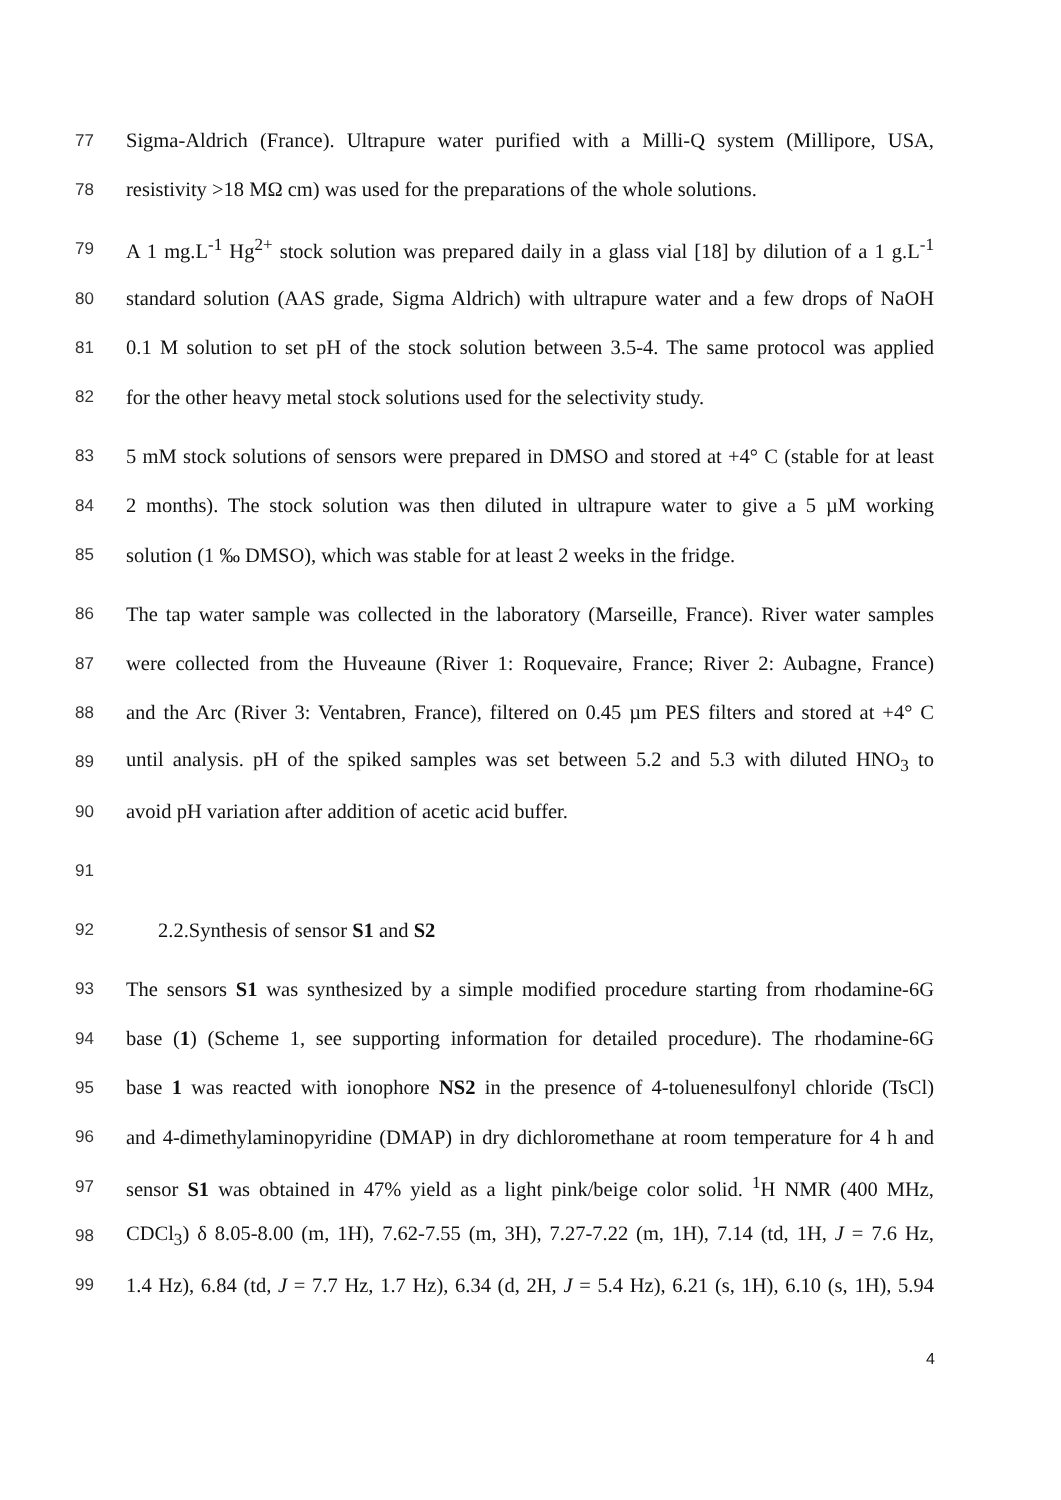77 Sigma-Aldrich (France). Ultrapure water purified with a Milli-Q system (Millipore, USA,
78 resistivity >18 MΩ cm) was used for the preparations of the whole solutions.
79 A 1 mg.L<sup>-1</sup> Hg<sup>2+</sup> stock solution was prepared daily in a glass vial [18] by dilution of a 1 g.L<sup>-1</sup>
80 standard solution (AAS grade, Sigma Aldrich) with ultrapure water and a few drops of NaOH
81 0.1 M solution to set pH of the stock solution between 3.5-4. The same protocol was applied
82 for the other heavy metal stock solutions used for the selectivity study.
83 5 mM stock solutions of sensors were prepared in DMSO and stored at +4° C (stable for at least
84 2 months). The stock solution was then diluted in ultrapure water to give a 5 µM working
85 solution (1 ‰ DMSO), which was stable for at least 2 weeks in the fridge.
86 The tap water sample was collected in the laboratory (Marseille, France). River water samples
87 were collected from the Huveaune (River 1: Roquevaire, France; River 2: Aubagne, France)
88 and the Arc (River 3: Ventabren, France), filtered on 0.45 µm PES filters and stored at +4° C
89 until analysis. pH of the spiked samples was set between 5.2 and 5.3 with diluted HNO<sub>3</sub> to
90 avoid pH variation after addition of acetic acid buffer.
91
92 2.2.Synthesis of sensor S1 and S2
93 The sensors S1 was synthesized by a simple modified procedure starting from rhodamine-6G
94 base (1) (Scheme 1, see supporting information for detailed procedure). The rhodamine-6G
95 base 1 was reacted with ionophore NS2 in the presence of 4-toluenesulfonyl chloride (TsCl)
96 and 4-dimethylaminopyridine (DMAP) in dry dichloromethane at room temperature for 4 h and
97 sensor S1 was obtained in 47% yield as a light pink/beige color solid. <sup>1</sup>H NMR (400 MHz,
98 CDCl<sub>3</sub>) δ 8.05-8.00 (m, 1H), 7.62-7.55 (m, 3H), 7.27-7.22 (m, 1H), 7.14 (td, 1H, J = 7.6 Hz,
99 1.4 Hz), 6.84 (td, J = 7.7 Hz, 1.7 Hz), 6.34 (d, 2H, J = 5.4 Hz), 6.21 (s, 1H), 6.10 (s, 1H), 5.94
4